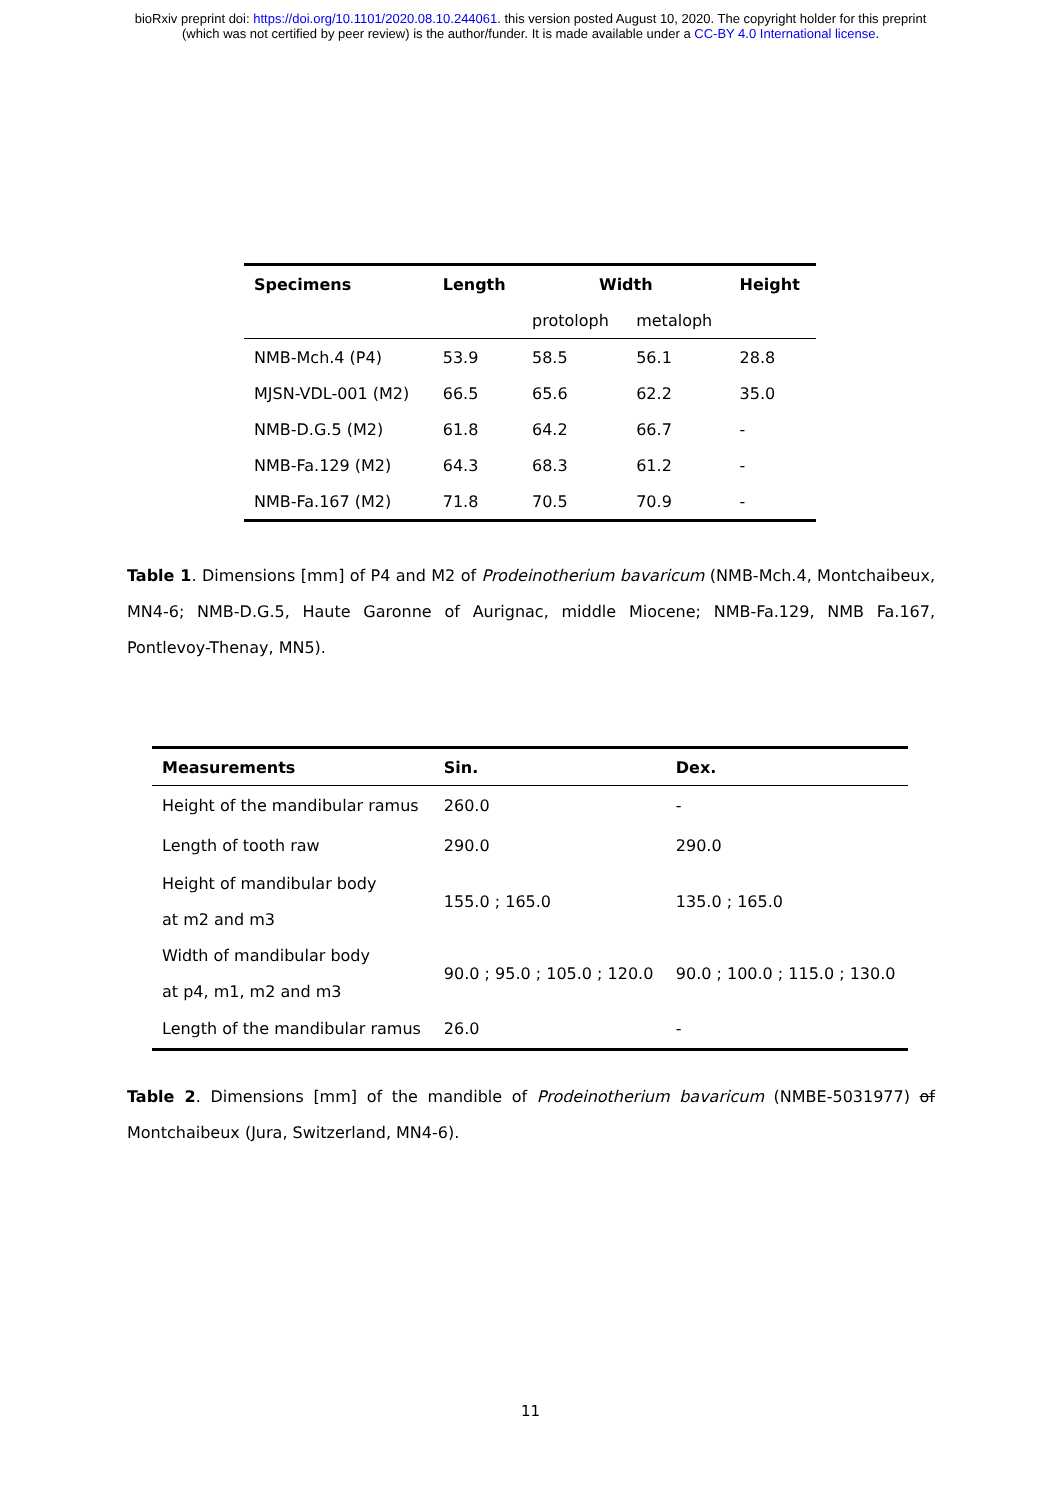bioRxiv preprint doi: https://doi.org/10.1101/2020.08.10.244061. this version posted August 10, 2020. The copyright holder for this preprint
(which was not certified by peer review) is the author/funder. It is made available under a CC-BY 4.0 International license.
| Specimens | Length | Width | | Height |
| --- | --- | --- | --- | --- |
| | | protoloph | metaloph | |
| NMB-Mch.4 (P4) | 53.9 | 58.5 | 56.1 | 28.8 |
| MJSN-VDL-001 (M2) | 66.5 | 65.6 | 62.2 | 35.0 |
| NMB-D.G.5 (M2) | 61.8 | 64.2 | 66.7 | - |
| NMB-Fa.129 (M2) | 64.3 | 68.3 | 61.2 | - |
| NMB-Fa.167 (M2) | 71.8 | 70.5 | 70.9 | - |
Table 1. Dimensions [mm] of P4 and M2 of Prodeinotherium bavaricum (NMB-Mch.4, Montchaibeux, MN4-6; NMB-D.G.5, Haute Garonne of Aurignac, middle Miocene; NMB-Fa.129, NMB Fa.167, Pontlevoy-Thenay, MN5).
| Measurements | Sin. | Dex. |
| --- | --- | --- |
| Height of the mandibular ramus | 260.0 | - |
| Length of tooth raw | 290.0 | 290.0 |
| Height of mandibular body at m2 and m3 | 155.0 ; 165.0 | 135.0 ; 165.0 |
| Width of mandibular body at p4, m1, m2 and m3 | 90.0 ; 95.0 ; 105.0 ; 120.0 | 90.0 ; 100.0 ; 115.0 ; 130.0 |
| Length of the mandibular ramus | 26.0 | - |
Table 2. Dimensions [mm] of the mandible of Prodeinotherium bavaricum (NMBE-5031977) of Montchaibeux (Jura, Switzerland, MN4-6).
11